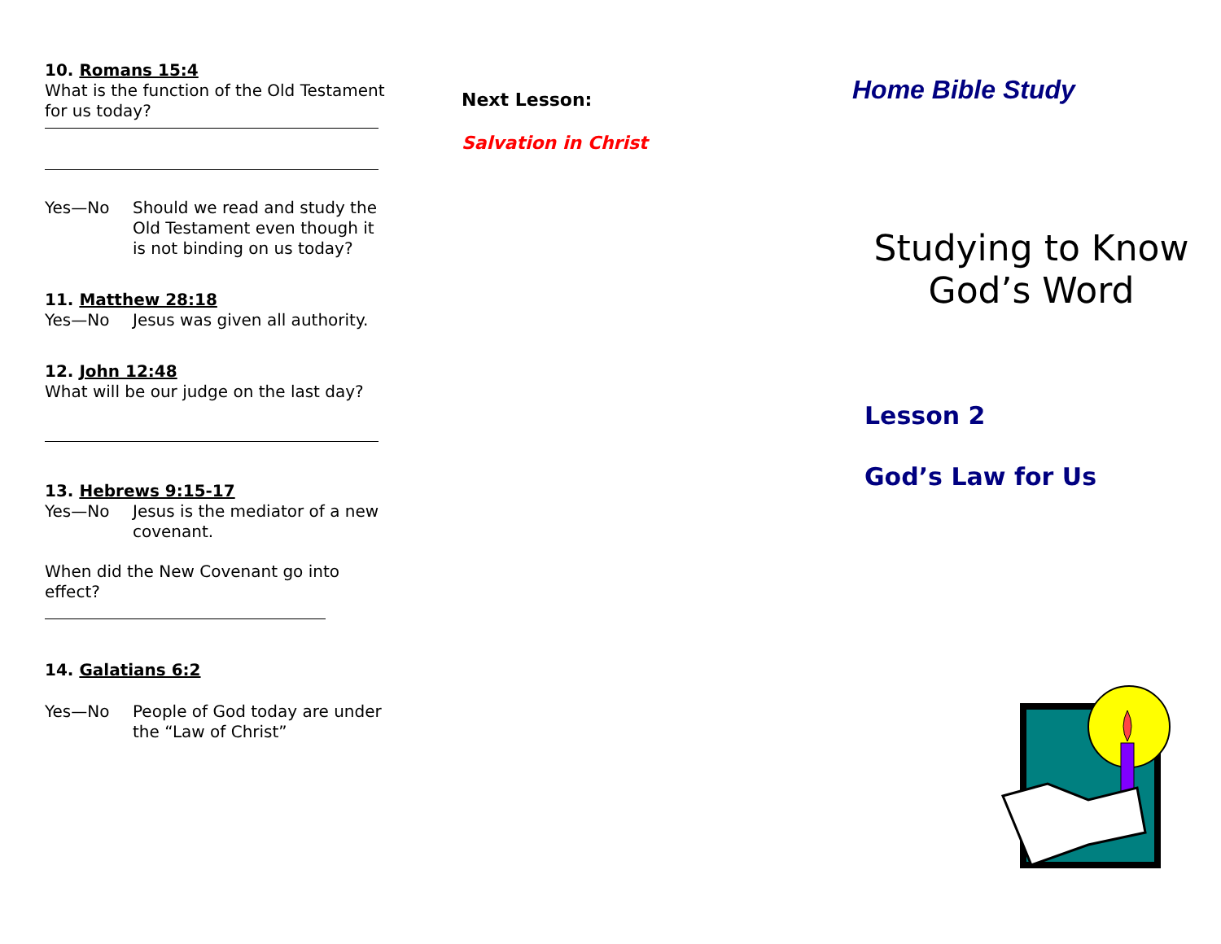10. Romans 15:4
What is the function of the Old Testament for us today?
Yes—No Should we read and study the Old Testament even though it is not binding on us today?
11. Matthew 28:18
Yes—No Jesus was given all authority.
12. John 12:48
What will be our judge on the last day?
13. Hebrews 9:15-17
Yes—No Jesus is the mediator of a new covenant.
When did the New Covenant go into effect?
14. Galatians 6:2
Yes—No People of God today are under the “Law of Christ”
Next Lesson:
Salvation in Christ
Home Bible Study
Studying to Know God’s Word
Lesson 2
God’s Law for Us